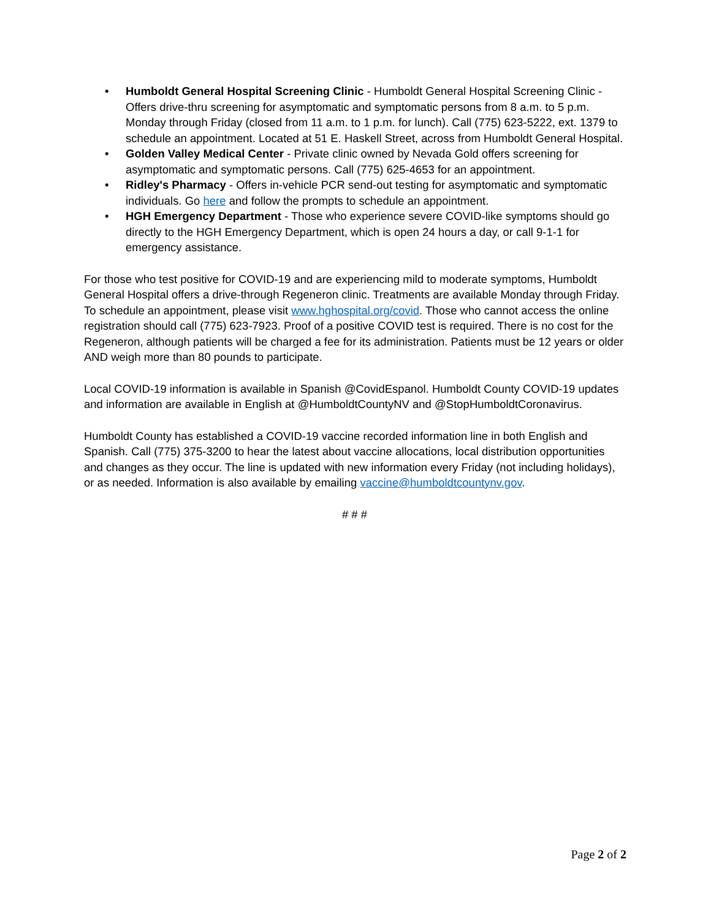• Humboldt General Hospital Screening Clinic - Humboldt General Hospital Screening Clinic - Offers drive-thru screening for asymptomatic and symptomatic persons from 8 a.m. to 5 p.m. Monday through Friday (closed from 11 a.m. to 1 p.m. for lunch). Call (775) 623-5222, ext. 1379 to schedule an appointment. Located at 51 E. Haskell Street, across from Humboldt General Hospital.
• Golden Valley Medical Center - Private clinic owned by Nevada Gold offers screening for asymptomatic and symptomatic persons. Call (775) 625-4653 for an appointment.
• Ridley's Pharmacy - Offers in-vehicle PCR send-out testing for asymptomatic and symptomatic individuals. Go here and follow the prompts to schedule an appointment.
• HGH Emergency Department - Those who experience severe COVID-like symptoms should go directly to the HGH Emergency Department, which is open 24 hours a day, or call 9-1-1 for emergency assistance.
For those who test positive for COVID-19 and are experiencing mild to moderate symptoms, Humboldt General Hospital offers a drive-through Regeneron clinic. Treatments are available Monday through Friday. To schedule an appointment, please visit www.hghospital.org/covid. Those who cannot access the online registration should call (775) 623-7923. Proof of a positive COVID test is required. There is no cost for the Regeneron, although patients will be charged a fee for its administration. Patients must be 12 years or older AND weigh more than 80 pounds to participate.
Local COVID-19 information is available in Spanish @CovidEspanol. Humboldt County COVID-19 updates and information are available in English at @HumboldtCountyNV and @StopHumboldtCoronavirus.
Humboldt County has established a COVID-19 vaccine recorded information line in both English and Spanish. Call (775) 375-3200 to hear the latest about vaccine allocations, local distribution opportunities and changes as they occur. The line is updated with new information every Friday (not including holidays), or as needed. Information is also available by emailing vaccine@humboldtcountynv.gov.
# # #
Page 2 of 2